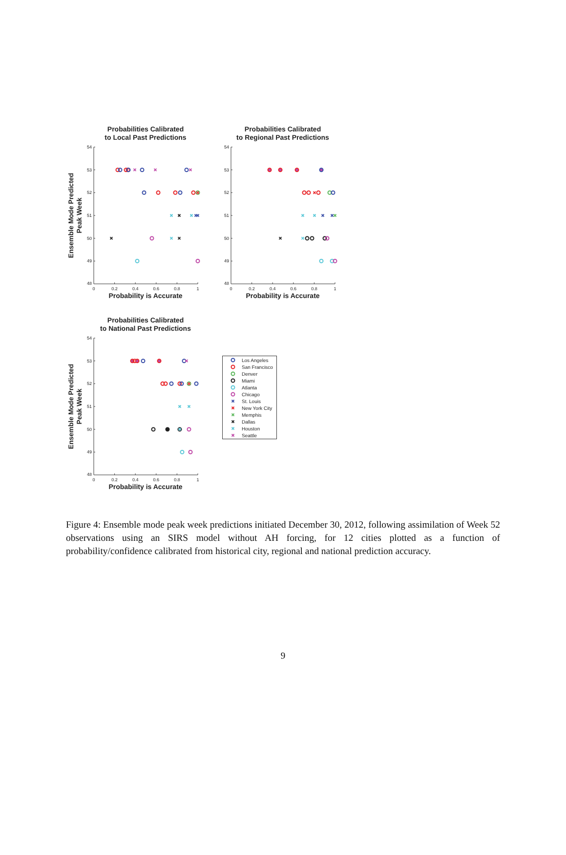Probabilities Calibrated
to Local Past Predictions
54
53
52
51
50
49
48
0
0.2
0.4
0.6
0.8
1
Probability is Accurate
Ensemble Mode Predicted
Peak Week
Probabilities Calibrated
to Regional Past Predictions
54
53
52
51
50
49
48
0
0.2
0.4
0.6
0.8
1
Probability is Accurate
Probabilities Calibrated
to National Past Predictions
54
53
52
51
50
49
48
0
0.2
0.4
0.6
0.8
1
Probability is Accurate
Ensemble Mode Predicted
Peak Week
Los Angeles
San Francisco
Denver
Miami
Atlanta
Chicago
St. Louis
New York City
Memphis
Dallas
Houston
Seattle
Figure 4: Ensemble mode peak week predictions initiated December 30, 2012, following assimilation of Week 52 observations using an SIRS model without AH forcing, for 12 cities plotted as a function of probability/confidence calibrated from historical city, regional and national prediction accuracy.
9